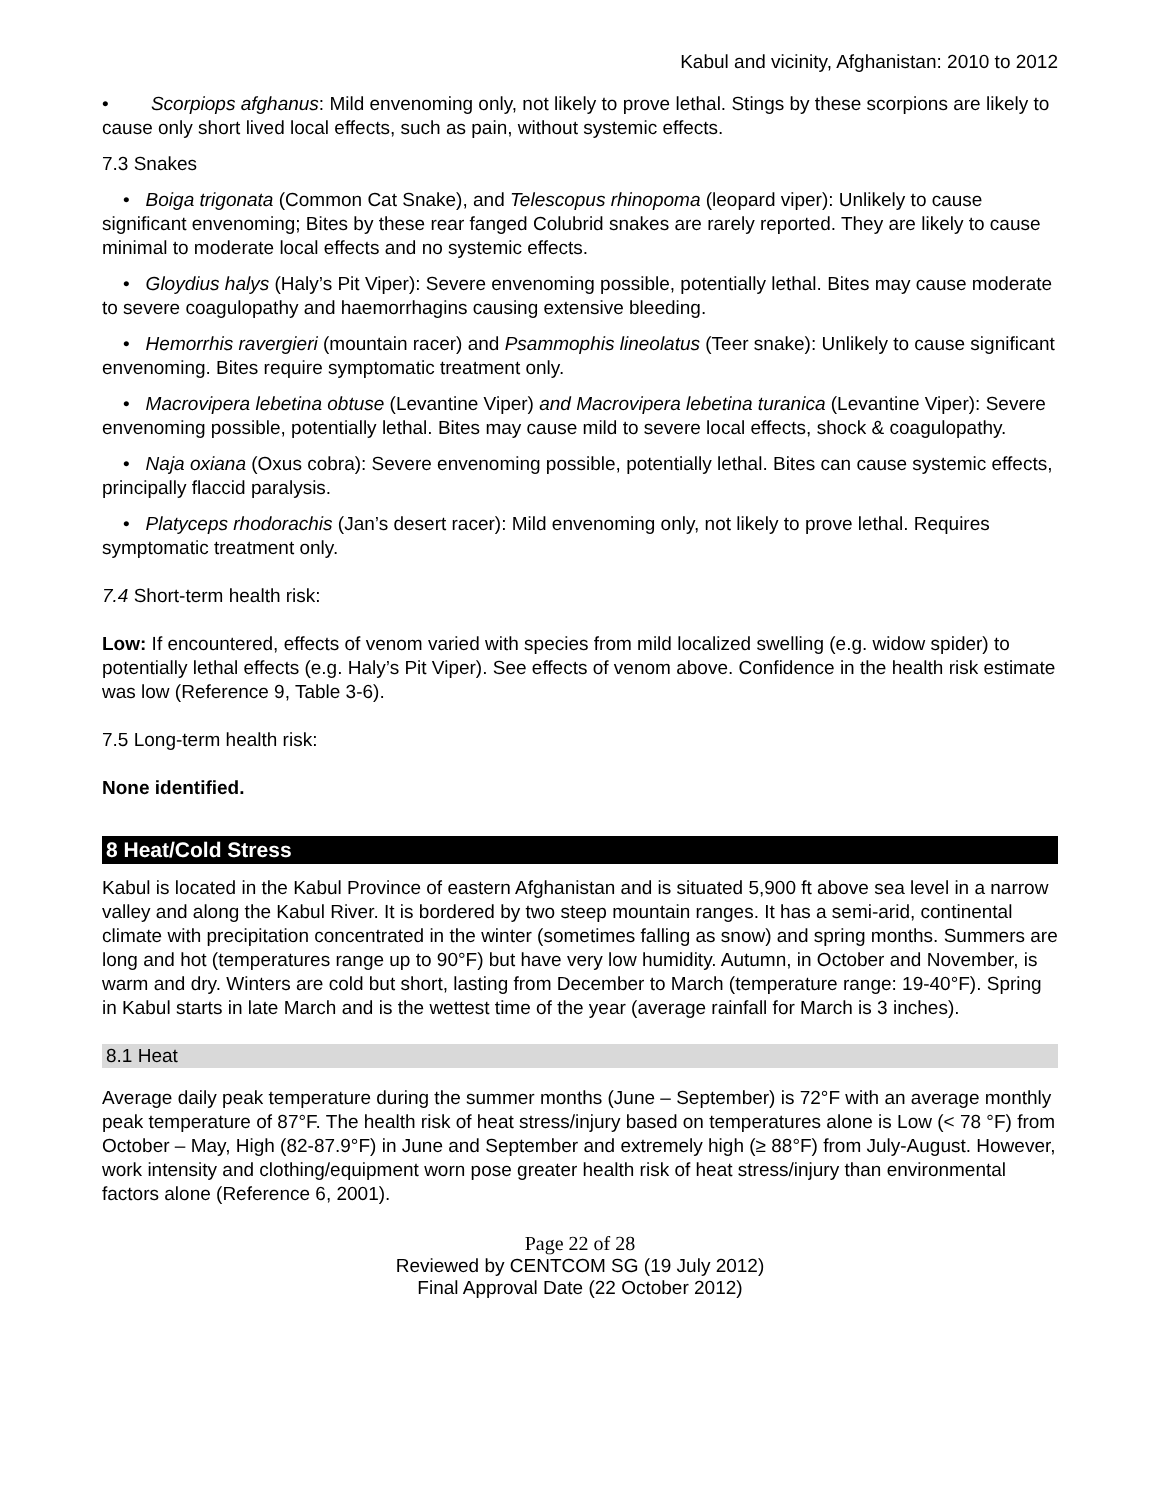Kabul and vicinity, Afghanistan: 2010 to 2012
• Scorpiops afghanus: Mild envenoming only, not likely to prove lethal. Stings by these scorpions are likely to cause only short lived local effects, such as pain, without systemic effects.
7.3 Snakes
• Boiga trigonata (Common Cat Snake), and Telescopus rhinopoma (leopard viper): Unlikely to cause significant envenoming; Bites by these rear fanged Colubrid snakes are rarely reported. They are likely to cause minimal to moderate local effects and no systemic effects.
• Gloydius halys (Haly’s Pit Viper): Severe envenoming possible, potentially lethal. Bites may cause moderate to severe coagulopathy and haemorrhagins causing extensive bleeding.
• Hemorrhis ravergieri (mountain racer) and Psammophis lineolatus (Teer snake): Unlikely to cause significant envenoming. Bites require symptomatic treatment only.
• Macrovipera lebetina obtuse (Levantine Viper) and Macrovipera lebetina turanica (Levantine Viper): Severe envenoming possible, potentially lethal. Bites may cause mild to severe local effects, shock & coagulopathy.
• Naja oxiana (Oxus cobra): Severe envenoming possible, potentially lethal. Bites can cause systemic effects, principally flaccid paralysis.
• Platyceps rhodorachis (Jan’s desert racer): Mild envenoming only, not likely to prove lethal. Requires symptomatic treatment only.
7.4 Short-term health risk:
Low: If encountered, effects of venom varied with species from mild localized swelling (e.g. widow spider) to potentially lethal effects (e.g. Haly’s Pit Viper). See effects of venom above. Confidence in the health risk estimate was low (Reference 9, Table 3-6).
7.5 Long-term health risk:
None identified.
8 Heat/Cold Stress
Kabul is located in the Kabul Province of eastern Afghanistan and is situated 5,900 ft above sea level in a narrow valley and along the Kabul River. It is bordered by two steep mountain ranges. It has a semi-arid, continental climate with precipitation concentrated in the winter (sometimes falling as snow) and spring months. Summers are long and hot (temperatures range up to 90°F) but have very low humidity. Autumn, in October and November, is warm and dry. Winters are cold but short, lasting from December to March (temperature range: 19-40°F). Spring in Kabul starts in late March and is the wettest time of the year (average rainfall for March is 3 inches).
8.1 Heat
Average daily peak temperature during the summer months (June – September) is 72°F with an average monthly peak temperature of 87°F. The health risk of heat stress/injury based on temperatures alone is Low (< 78 °F) from October – May, High (82-87.9°F) in June and September and extremely high (≥ 88°F) from July-August. However, work intensity and clothing/equipment worn pose greater health risk of heat stress/injury than environmental factors alone (Reference 6, 2001).
Page 22 of 28
Reviewed by CENTCOM SG (19 July 2012)
Final Approval Date (22 October 2012)